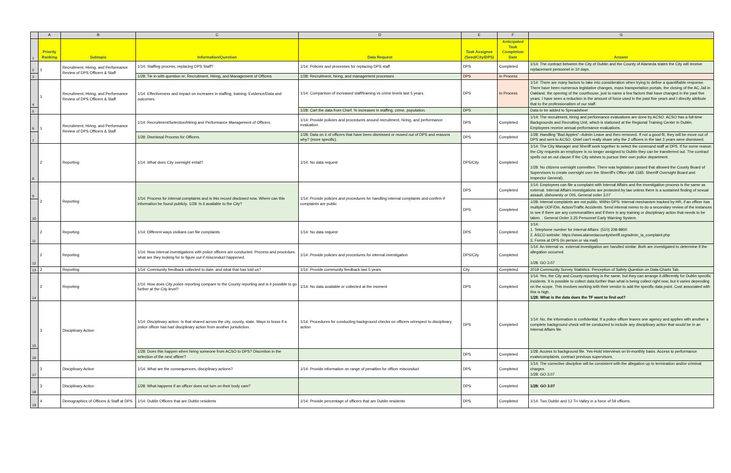| | A | B | C | D | E | F | G |
| 1 | Priority Ranking | Subtopic | Information/Question | Data Request | Task Assignee (Seed/City/DPS) | Anticipated Task Completion Date | Answer |
| 2 | 1 | Recruitment, Hiring, and Performance Review of DPS Officers & Staff | 1/14: Staffing process, replacing DPS Staff? | 1/14: Policies and processes for replacing DPS staff | DPS | Completed | 1/14: The contract between the City of Dublin and the County of Alameda states the City will receive replacement personnel in 10 days. |
| 3 | | | 1/28: Tie in with question re: Recruitment, Hiring, and Management of Officers | 1/28: Recruitment, hiring, and management processes | DPS | In Process | |
| 4 | 1 | Recruitment, Hiring, and Performance Review of DPS Officers & Staff | 1/14: Effectiveness and impact on increases in staffing, training. Evidence/Data and outcomes. | 1/14: Comparison of increased staff/training vs crime levels last 5 years. | DPS | In Process | 1/14: There are many factors to take into consideration when trying to define a quantifiable response. There have been numerous legislative changes, mass transportation portals, the closing of the AC Jail in Oakland, the opening of the courthouse, just to name a few factors that have changed in the past five years. I have seen a reduction in the amount of force used in the past five years and I directly attribute that to the professionalism of our staff. |
| 5 | | | | 1/28: Cart the data from Chief. % increases in staffing, crime, population. | DPS | | Data to be added to Spreadsheet |
| 6 | 1 | Recruitment, Hiring, and Performance Review of DPS Officers & Staff | 1/14: Recruitment/Selection/Hiring and Performance Management of Officers. | 1/14: Provide policies and procedures around recruitment, hiring, and performance evaluation. | DPS | Completed | 1/14: The recruitment, hiring and performance evaluations are done by ACSO. ACSO has a full-time Backgrounds and Recruiting Unit, which is stationed at the Regional Training Center in Dublin. Employees receive annual performance evaluations. |
| 7 | | | 1/28: Dismissal Process for Officers. | 1/28: Data on # of officers that have been dismissed or moved out of DPS and reasons why? (more specific). | DPS | Completed | 1/28: Handling "Bad Apples"--Admin Leave and then removed. If not a good fit, they will be move out of DPS and sent to ACSO. Chief can't really share why the 2 officers in the last 3 years were dismissed. |
| 8 | 2 | Reporting | 1/14: What does City oversight entail? | 1/14: No data request | DPS/City | Completed | 1/14: The City Manager and Sheriff work together to select the command staff at DPS. If for some reason the City requests an employee is no longer assigned to Dublin they can be transferred out. The contract spells out an out clause if the City wishes to pursue their own police department. 1/28: No citizens oversight committee. There was legislation passed that allowed the County Board of Supervisors to create oversight over the Sherriff's Office (AB 1185: Sherriff Oversight Board and Inspector General). |
| 9 | 2 | Reporting | 1/14: Process for internal complaints and is this record disclosed now. Where can this information be found publicly. 1/28: Is it available to the City? | 1/14: Provide policies and procedures for handling internal complaints and confirm if complaints are public | DPS | Completed | 1/14: Employees can file a complaint with Internal Affairs and the investigation process is the same as external. Internal Affairs investigations are protected by law unless there is a sustained finding of sexual assault, dishonesty or OIS. General order 3.07 |
| 10 | | | | | DPS | Completed | 1/28: Internal complaints are not public. Within DPS: Internal mechanism tracked by HR, if an officer has multiple UOF/Dis. Action/Traffic Accidents. Send internal memo to do a secondary review of the instances to see if there are any commonalities and if there is any training or disciplinary action that needs to be taken. . General Order 3.25 Personnel Early Warning System. |
| 11 | 2 | Reporting | 1/14: Different ways civilians can file complaints. | 1/14: No data request | DPS | Completed | 1/14: 1. Telephone number for Internal Affairs: (510) 208-9800 2. ASCO website: https://www.alamedacountysheriff.org/admin_ia_complaint.php 3. Forms at DPS (In person or via mail) |
| 12 | 2 | Reporting | 1/14: How internal investigations with police officers are conducted. Process and procedure, what are they looking for to figure out if misconduct happened. | 1/14: Provide policies and procedures for internal investigation | DPS/City | Completed | 1/14: An internal vs. external investigation are handled similar. Both are investigated to determine if the allegation occurred. 1/28: GO 3.07 |
| 13 | 2 | Reporting | 1/14: Community feedback collected to date, and what that has told us? | 1/14: Provide community feedback last 5 years | City | Completed | 2019 Community Survey Statistics: Perception of Safety Question on Data-Charts Tab. |
| 14 | 2 | Reporting | 1/14: How does City police reporting compare to the County reporting and is it possible to go further at the City level? | 1/14: No data available or collected at the moment | DPS | Completed | 1/14: Yes, the City and County reporting is the same, but they can arrange it differently for Dublin specific incidents. It is possible to collect data further than what is being collect right now, but it varies depending on the scope. This involves working with their vendor to add the specific data point. Cost associated with this is high. 1/28: What is the data does the TF want to find out? |
| 15 | 3 | Disciplinary Action | 1/14: Disciplinary action: Is that shared across the city, county, state. Ways to know if a police officer has had disciplinary action from another jurisdiction. | 1/14: Procedures for conducting background checks on officers w/respect to disciplinary action | DPS | Completed | 1/14: No, the information is confidential. If a police officer leaves one agency and applies with another a complete background check will be conducted to include any disciplinary action that would be in an Internal Affairs file. |
| 16 | | | 1/28: Does this happen when hiring someone from ACSO to DPS? Discretion in the selection of the next officer? | | DPS | Completed | 1/28: Access to background file. Yes-Hold interviews on bi-monthly basis. Access to performance evals/complaints, contract previous supervisors. |
| 17 | 3 | Disciplinary Action | 1/14: What are the consequences, disciplinary actions? | 1/14: Provide information on range of penalties for officer misconduct | DPS | Completed | 1/14: The corrective discipline will be consistent with the allegation up to termination and/or criminal charges. 1/28: GO 3.07 |
| 18 | 3 | Disciplinary Action | 1/28: What happens if an officer does not turn on their body cam? | | DPS | Completed | 1/28: GO 3.07 |
| 19 | 4 | Demographics of Officers & Staff at DPS | 1/14: Dublin Officers that are Dublin residents | 1/14: Provide percentage of officers that are Dublin residents | DPS | Completed | 1/14: Two Dublin and 12 Tri-Valley in a force of 59 officers. |